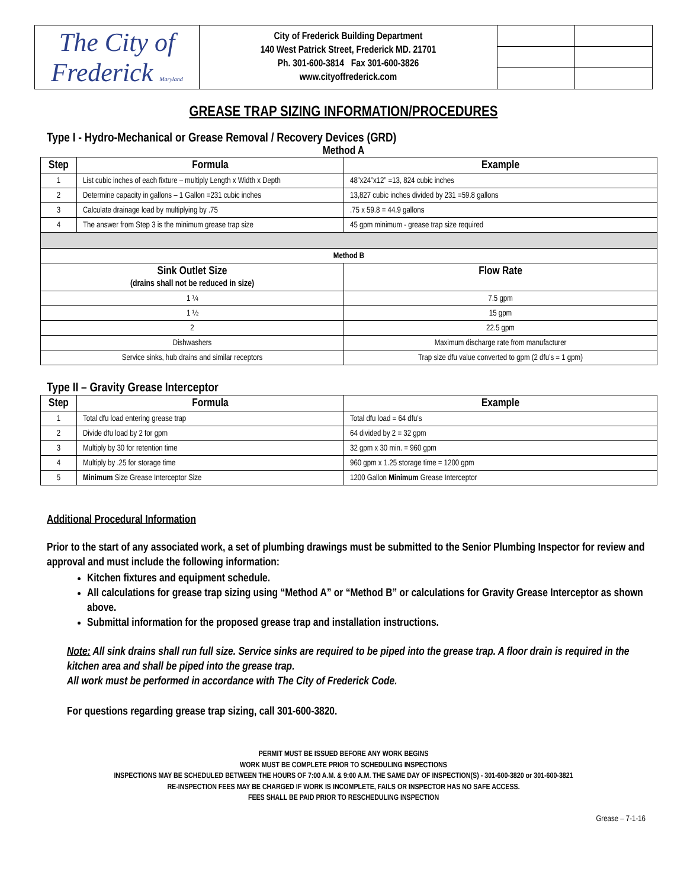| The City of Frederick Maryland | City of Frederick Building Department 140 West Patrick Street, Frederick MD. 21701 Ph. 301-600-3814 Fax 301-600-3826 www.cityoffrederick.com | | |
GREASE TRAP SIZING INFORMATION/PROCEDURES
Type I - Hydro-Mechanical or Grease Removal / Recovery Devices (GRD)
Method A
| Step | Formula | Example |
| --- | --- | --- |
| 1 | List cubic inches of each fixture – multiply Length x Width x Depth | 48”x24”x12” =13, 824 cubic inches |
| 2 | Determine capacity in gallons – 1 Gallon =231 cubic inches | 13,827 cubic inches divided by 231 =59.8 gallons |
| 3 | Calculate drainage load by multiplying by .75 | .75 x 59.8 = 44.9 gallons |
| 4 | The answer from Step 3 is the minimum grease trap size | 45 gpm minimum - grease trap size required |
| Method B | | |
| Sink Outlet Size (drains shall not be reduced in size) | | Flow Rate |
| 1 ¼ | | 7.5 gpm |
| 1 ½ | | 15 gpm |
| 2 | | 22.5 gpm |
| Dishwashers | | Maximum discharge rate from manufacturer |
| Service sinks, hub drains and similar receptors | | Trap size dfu value converted to gpm (2 dfu’s = 1 gpm) |
Type II – Gravity Grease Interceptor
| Step | Formula | Example |
| --- | --- | --- |
| 1 | Total dfu load entering grease trap | Total dfu load = 64 dfu’s |
| 2 | Divide dfu load by 2 for gpm | 64 divided by 2 = 32 gpm |
| 3 | Multiply by 30 for retention time | 32 gpm x 30 min. = 960 gpm |
| 4 | Multiply by .25 for storage time | 960 gpm x 1.25 storage time = 1200 gpm |
| 5 | Minimum Size Grease Interceptor Size | 1200 Gallon Minimum Grease Interceptor |
Additional Procedural Information
Prior to the start of any associated work, a set of plumbing drawings must be submitted to the Senior Plumbing Inspector for review and approval and must include the following information:
Kitchen fixtures and equipment schedule.
All calculations for grease trap sizing using “Method A” or “Method B” or calculations for Gravity Grease Interceptor as shown above.
Submittal information for the proposed grease trap and installation instructions.
Note: All sink drains shall run full size. Service sinks are required to be piped into the grease trap. A floor drain is required in the kitchen area and shall be piped into the grease trap.
All work must be performed in accordance with The City of Frederick Code.
For questions regarding grease trap sizing, call 301-600-3820.
PERMIT MUST BE ISSUED BEFORE ANY WORK BEGINS
WORK MUST BE COMPLETE PRIOR TO SCHEDULING INSPECTIONS
INSPECTIONS MAY BE SCHEDULED BETWEEN THE HOURS OF 7:00 A.M. & 9:00 A.M. THE SAME DAY OF INSPECTION(S) - 301-600-3820 or 301-600-3821
RE-INSPECTION FEES MAY BE CHARGED IF WORK IS INCOMPLETE, FAILS OR INSPECTOR HAS NO SAFE ACCESS.
FEES SHALL BE PAID PRIOR TO RESCHEDULING INSPECTION
Grease – 7-1-16